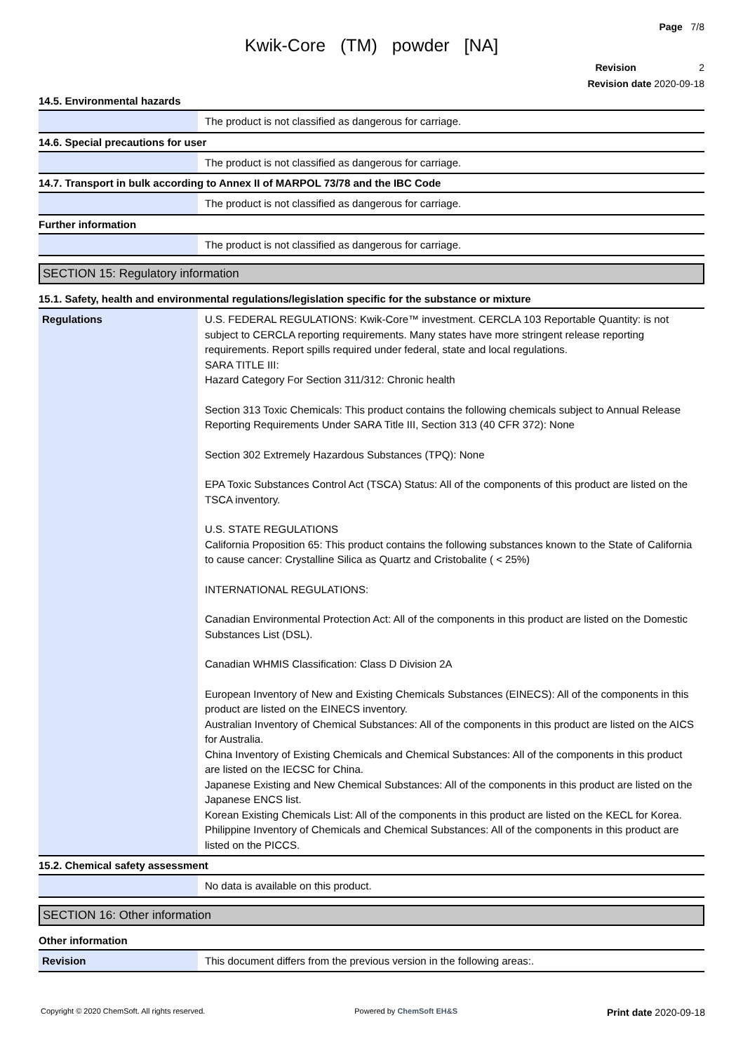Page 7/8
Kwik-Core (TM) powder [NA]
Revision 2
Revision date 2020-09-18
14.5. Environmental hazards
| | The product is not classified as dangerous for carriage. |
14.6. Special precautions for user
| | The product is not classified as dangerous for carriage. |
14.7. Transport in bulk according to Annex II of MARPOL 73/78 and the IBC Code
| | The product is not classified as dangerous for carriage. |
Further information
| | The product is not classified as dangerous for carriage. |
SECTION 15: Regulatory information
15.1. Safety, health and environmental regulations/legislation specific for the substance or mixture
| Regulations | U.S. FEDERAL REGULATIONS: Kwik-Core™ investment. CERCLA 103 Reportable Quantity: is not subject to CERCLA reporting requirements. Many states have more stringent release reporting requirements. Report spills required under federal, state and local regulations. SARA TITLE III: Hazard Category For Section 311/312: Chronic health Section 313 Toxic Chemicals: This product contains the following chemicals subject to Annual Release Reporting Requirements Under SARA Title III, Section 313 (40 CFR 372): None Section 302 Extremely Hazardous Substances (TPQ): None EPA Toxic Substances Control Act (TSCA) Status: All of the components of this product are listed on the TSCA inventory. U.S. STATE REGULATIONS California Proposition 65: This product contains the following substances known to the State of California to cause cancer: Crystalline Silica as Quartz and Cristobalite ( < 25%) INTERNATIONAL REGULATIONS: Canadian Environmental Protection Act: All of the components in this product are listed on the Domestic Substances List (DSL). Canadian WHMIS Classification: Class D Division 2A European Inventory of New and Existing Chemicals Substances (EINECS): All of the components in this product are listed on the EINECS inventory. Australian Inventory of Chemical Substances: All of the components in this product are listed on the AICS for Australia. China Inventory of Existing Chemicals and Chemical Substances: All of the components in this product are listed on the IECSC for China. Japanese Existing and New Chemical Substances: All of the components in this product are listed on the Japanese ENCS list. Korean Existing Chemicals List: All of the components in this product are listed on the KECL for Korea. Philippine Inventory of Chemicals and Chemical Substances: All of the components in this product are listed on the PICCS. |
15.2. Chemical safety assessment
| | No data is available on this product. |
SECTION 16: Other information
Other information
| Revision | This document differs from the previous version in the following areas:. |
Copyright © 2020 ChemSoft. All rights reserved. Powered by ChemSoft EH&S Print date 2020-09-18